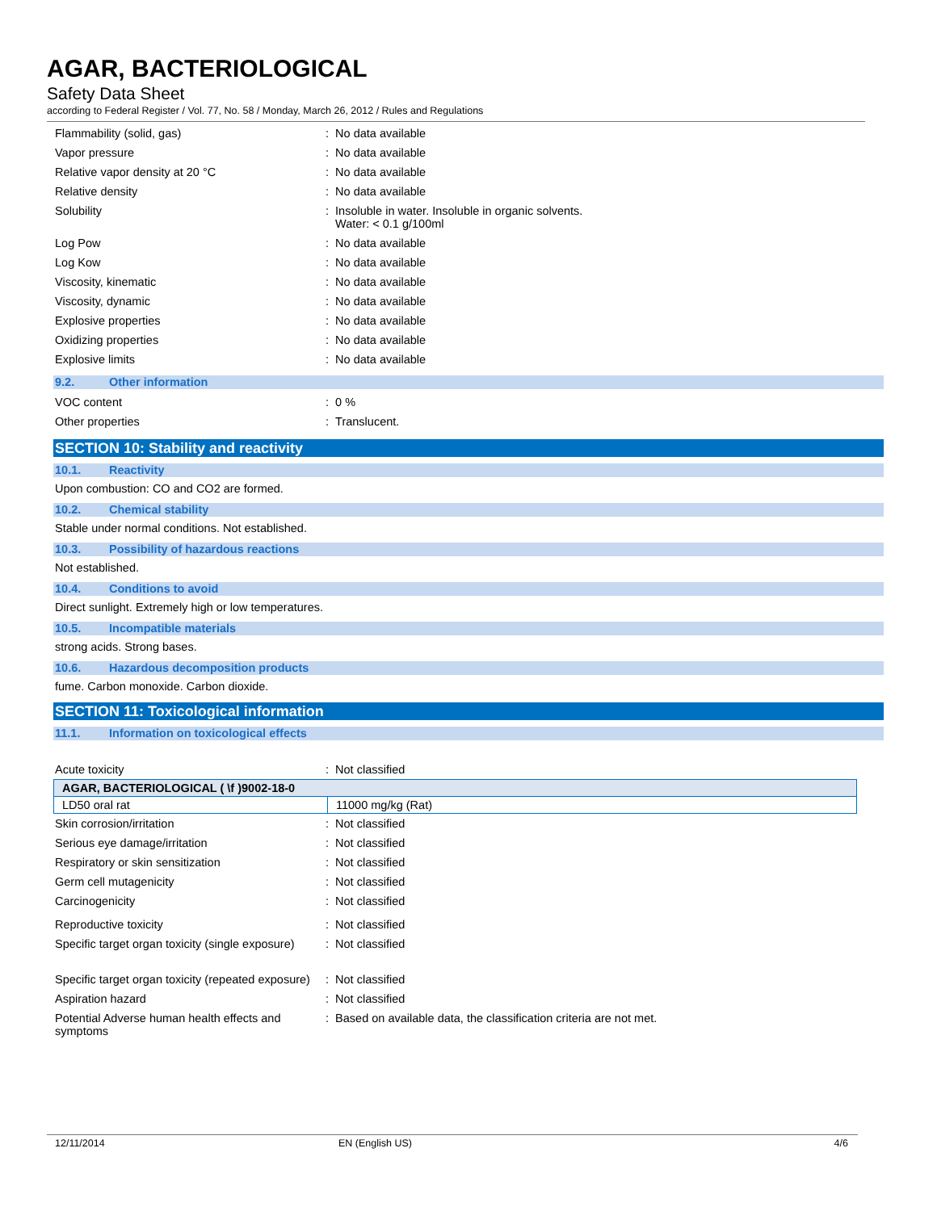AGAR, BACTERIOLOGICAL
Safety Data Sheet
according to Federal Register / Vol. 77, No. 58 / Monday, March 26, 2012 / Rules and Regulations
Flammability (solid, gas) : No data available
Vapor pressure : No data available
Relative vapor density at 20 °C : No data available
Relative density : No data available
Solubility : Insoluble in water. Insoluble in organic solvents.
Water: < 0.1 g/100ml
Log Pow : No data available
Log Kow : No data available
Viscosity, kinematic : No data available
Viscosity, dynamic : No data available
Explosive properties : No data available
Oxidizing properties : No data available
Explosive limits : No data available
9.2. Other information
VOC content : 0 %
Other properties : Translucent.
SECTION 10: Stability and reactivity
10.1. Reactivity
Upon combustion: CO and CO2 are formed.
10.2. Chemical stability
Stable under normal conditions. Not established.
10.3. Possibility of hazardous reactions
Not established.
10.4. Conditions to avoid
Direct sunlight. Extremely high or low temperatures.
10.5. Incompatible materials
strong acids. Strong bases.
10.6. Hazardous decomposition products
fume. Carbon monoxide. Carbon dioxide.
SECTION 11: Toxicological information
11.1. Information on toxicological effects
Acute toxicity : Not classified
| AGAR, BACTERIOLOGICAL ( \f )9002-18-0 | |
| LD50 oral rat | 11000 mg/kg (Rat) |
Skin corrosion/irritation : Not classified
Serious eye damage/irritation : Not classified
Respiratory or skin sensitization : Not classified
Germ cell mutagenicity : Not classified
Carcinogenicity : Not classified
Reproductive toxicity : Not classified
Specific target organ toxicity (single exposure)
: Not classified
Specific target organ toxicity (repeated exposure)
: Not classified
Aspiration hazard : Not classified
Potential Adverse human health effects and symptoms
: Based on available data, the classification criteria are not met.
12/11/2014 EN (English US) 4/6